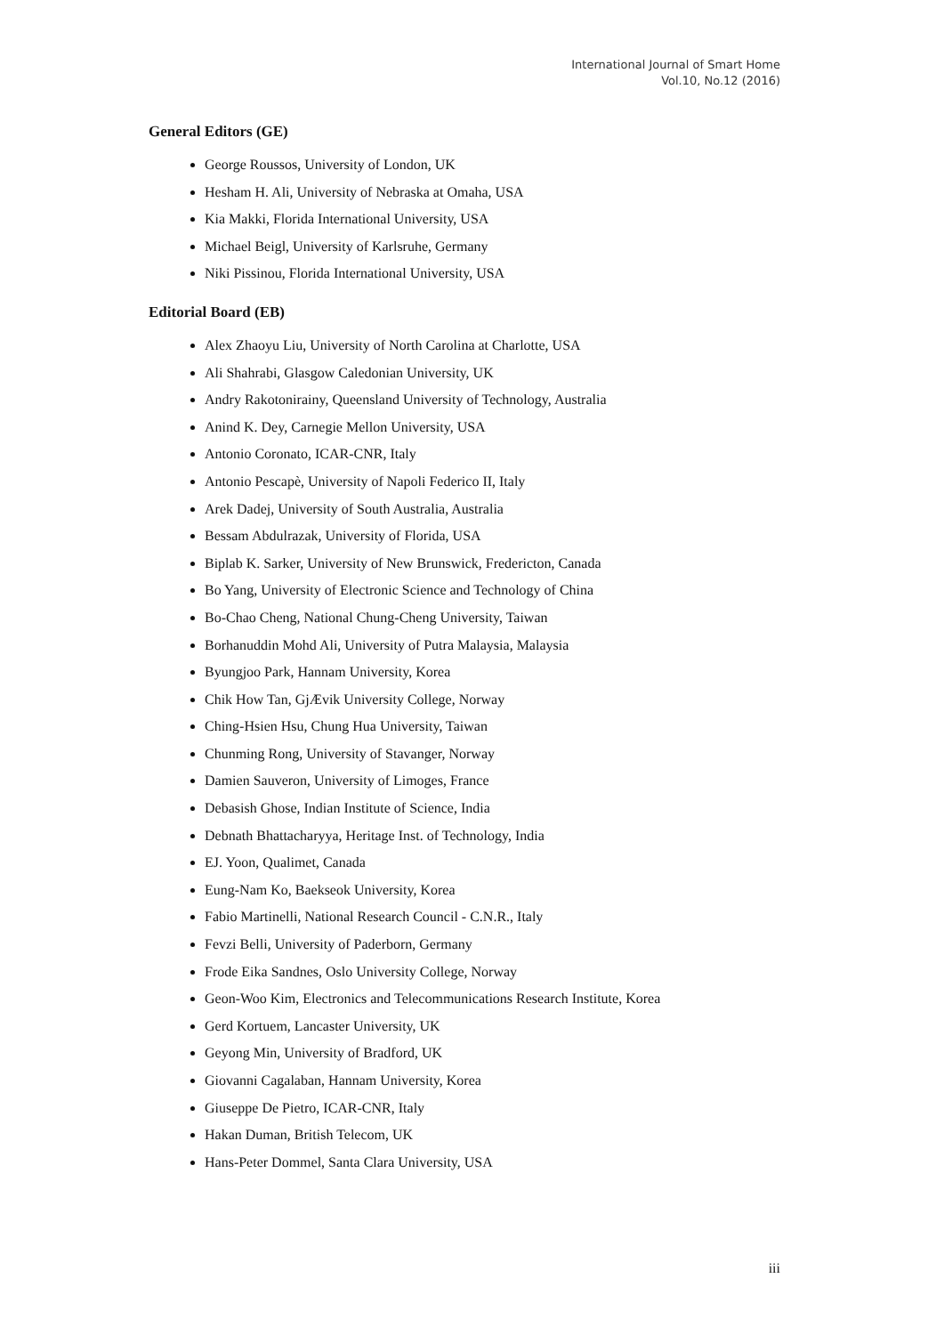International Journal of Smart Home
Vol.10, No.12 (2016)
General Editors (GE)
George Roussos, University of London, UK
Hesham H. Ali, University of Nebraska at Omaha, USA
Kia Makki, Florida International University, USA
Michael Beigl, University of Karlsruhe, Germany
Niki Pissinou, Florida International University, USA
Editorial Board (EB)
Alex Zhaoyu Liu, University of North Carolina at Charlotte, USA
Ali Shahrabi, Glasgow Caledonian University, UK
Andry Rakotonirainy, Queensland University of Technology, Australia
Anind K. Dey, Carnegie Mellon University, USA
Antonio Coronato, ICAR-CNR, Italy
Antonio Pescapè, University of Napoli Federico II, Italy
Arek Dadej, University of South Australia, Australia
Bessam Abdulrazak, University of Florida, USA
Biplab K. Sarker, University of New Brunswick, Fredericton, Canada
Bo Yang, University of Electronic Science and Technology of China
Bo-Chao Cheng, National Chung-Cheng University, Taiwan
Borhanuddin Mohd Ali, University of Putra Malaysia, Malaysia
Byungjoo Park, Hannam University, Korea
Chik How Tan, GjÆvik University College, Norway
Ching-Hsien Hsu, Chung Hua University, Taiwan
Chunming Rong, University of Stavanger, Norway
Damien Sauveron, University of Limoges, France
Debasish Ghose, Indian Institute of Science, India
Debnath Bhattacharyya, Heritage Inst. of Technology, India
EJ. Yoon, Qualimet, Canada
Eung-Nam Ko, Baekseok University, Korea
Fabio Martinelli, National Research Council - C.N.R., Italy
Fevzi Belli, University of Paderborn, Germany
Frode Eika Sandnes, Oslo University College, Norway
Geon-Woo Kim, Electronics and Telecommunications Research Institute, Korea
Gerd Kortuem, Lancaster University, UK
Geyong Min, University of Bradford, UK
Giovanni Cagalaban, Hannam University, Korea
Giuseppe De Pietro, ICAR-CNR, Italy
Hakan Duman, British Telecom, UK
Hans-Peter Dommel, Santa Clara University, USA
iii